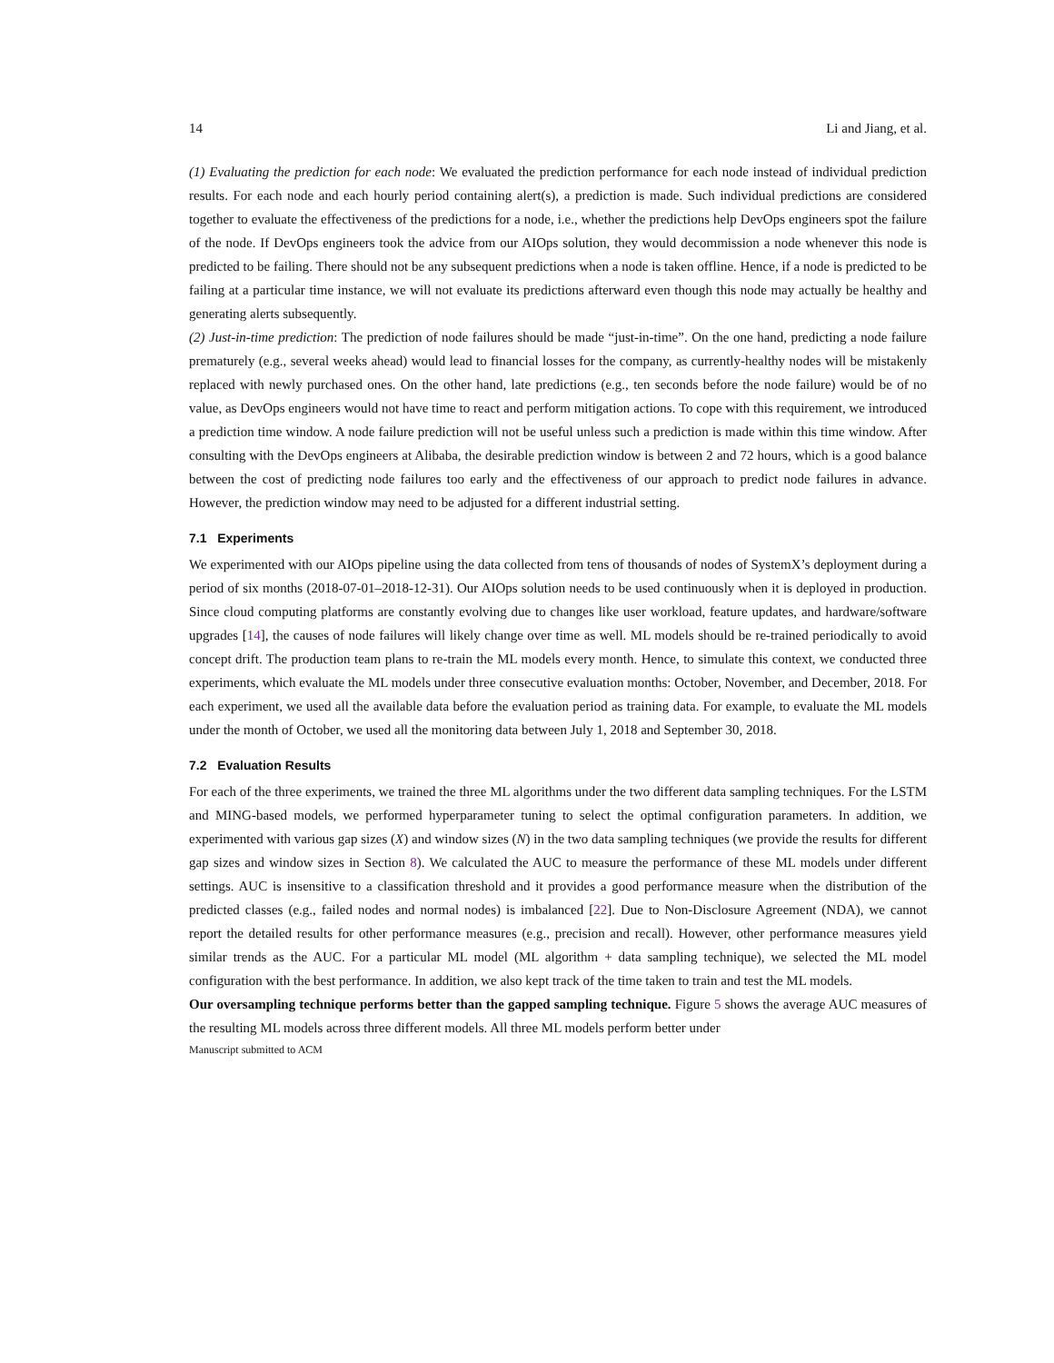14 Li and Jiang, et al.
(1) Evaluating the prediction for each node: We evaluated the prediction performance for each node instead of individual prediction results. For each node and each hourly period containing alert(s), a prediction is made. Such individual predictions are considered together to evaluate the effectiveness of the predictions for a node, i.e., whether the predictions help DevOps engineers spot the failure of the node. If DevOps engineers took the advice from our AIOps solution, they would decommission a node whenever this node is predicted to be failing. There should not be any subsequent predictions when a node is taken offline. Hence, if a node is predicted to be failing at a particular time instance, we will not evaluate its predictions afterward even though this node may actually be healthy and generating alerts subsequently.
(2) Just-in-time prediction: The prediction of node failures should be made “just-in-time”. On the one hand, predicting a node failure prematurely (e.g., several weeks ahead) would lead to financial losses for the company, as currently-healthy nodes will be mistakenly replaced with newly purchased ones. On the other hand, late predictions (e.g., ten seconds before the node failure) would be of no value, as DevOps engineers would not have time to react and perform mitigation actions. To cope with this requirement, we introduced a prediction time window. A node failure prediction will not be useful unless such a prediction is made within this time window. After consulting with the DevOps engineers at Alibaba, the desirable prediction window is between 2 and 72 hours, which is a good balance between the cost of predicting node failures too early and the effectiveness of our approach to predict node failures in advance. However, the prediction window may need to be adjusted for a different industrial setting.
7.1 Experiments
We experimented with our AIOps pipeline using the data collected from tens of thousands of nodes of SystemX’s deployment during a period of six months (2018-07-01–2018-12-31). Our AIOps solution needs to be used continuously when it is deployed in production. Since cloud computing platforms are constantly evolving due to changes like user workload, feature updates, and hardware/software upgrades [14], the causes of node failures will likely change over time as well. ML models should be re-trained periodically to avoid concept drift. The production team plans to re-train the ML models every month. Hence, to simulate this context, we conducted three experiments, which evaluate the ML models under three consecutive evaluation months: October, November, and December, 2018. For each experiment, we used all the available data before the evaluation period as training data. For example, to evaluate the ML models under the month of October, we used all the monitoring data between July 1, 2018 and September 30, 2018.
7.2 Evaluation Results
For each of the three experiments, we trained the three ML algorithms under the two different data sampling techniques. For the LSTM and MING-based models, we performed hyperparameter tuning to select the optimal configuration parameters. In addition, we experimented with various gap sizes (X) and window sizes (N) in the two data sampling techniques (we provide the results for different gap sizes and window sizes in Section 8). We calculated the AUC to measure the performance of these ML models under different settings. AUC is insensitive to a classification threshold and it provides a good performance measure when the distribution of the predicted classes (e.g., failed nodes and normal nodes) is imbalanced [22]. Due to Non-Disclosure Agreement (NDA), we cannot report the detailed results for other performance measures (e.g., precision and recall). However, other performance measures yield similar trends as the AUC. For a particular ML model (ML algorithm + data sampling technique), we selected the ML model configuration with the best performance. In addition, we also kept track of the time taken to train and test the ML models.
Our oversampling technique performs better than the gapped sampling technique. Figure 5 shows the average AUC measures of the resulting ML models across three different models. All three ML models perform better under
Manuscript submitted to ACM